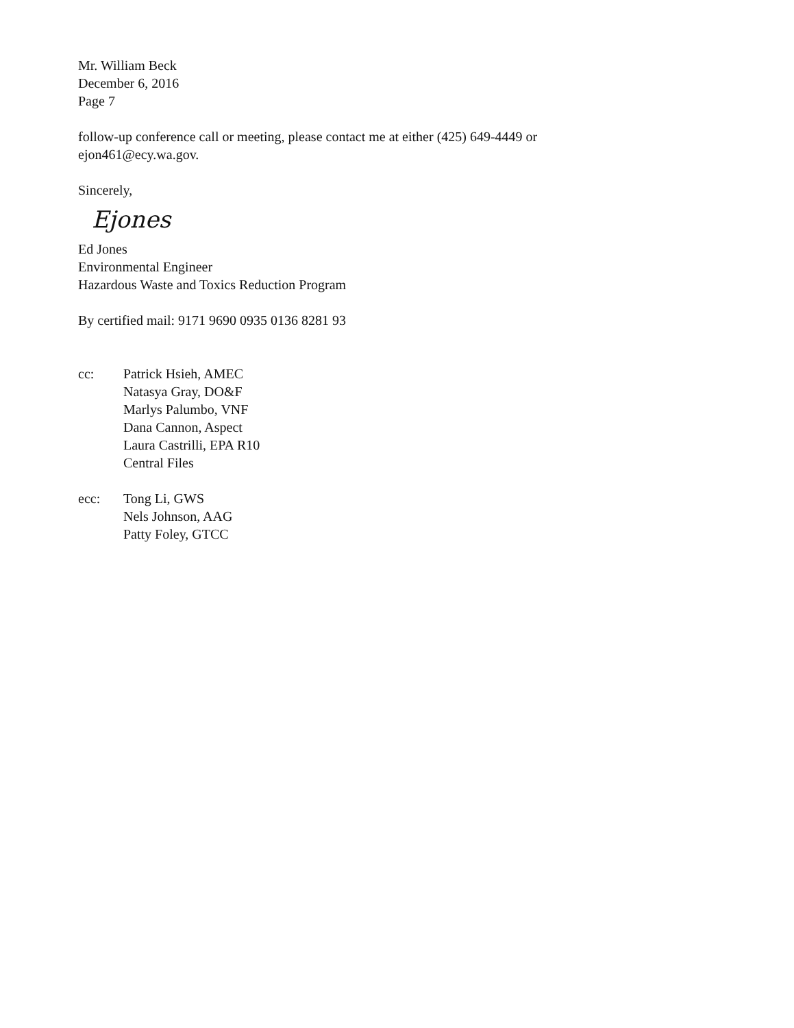Mr. William Beck
December 6, 2016
Page 7
follow-up conference call or meeting, please contact me at either (425) 649-4449 or
ejon461@ecy.wa.gov.
Sincerely,
Ejones
Ed Jones
Environmental Engineer
Hazardous Waste and Toxics Reduction Program
By certified mail: 9171 9690 0935 0136 8281 93
cc: Patrick Hsieh, AMEC
Natasya Gray, DO&F
Marlys Palumbo, VNF
Dana Cannon, Aspect
Laura Castrilli, EPA R10
Central Files
ecc: Tong Li, GWS
Nels Johnson, AAG
Patty Foley, GTCC